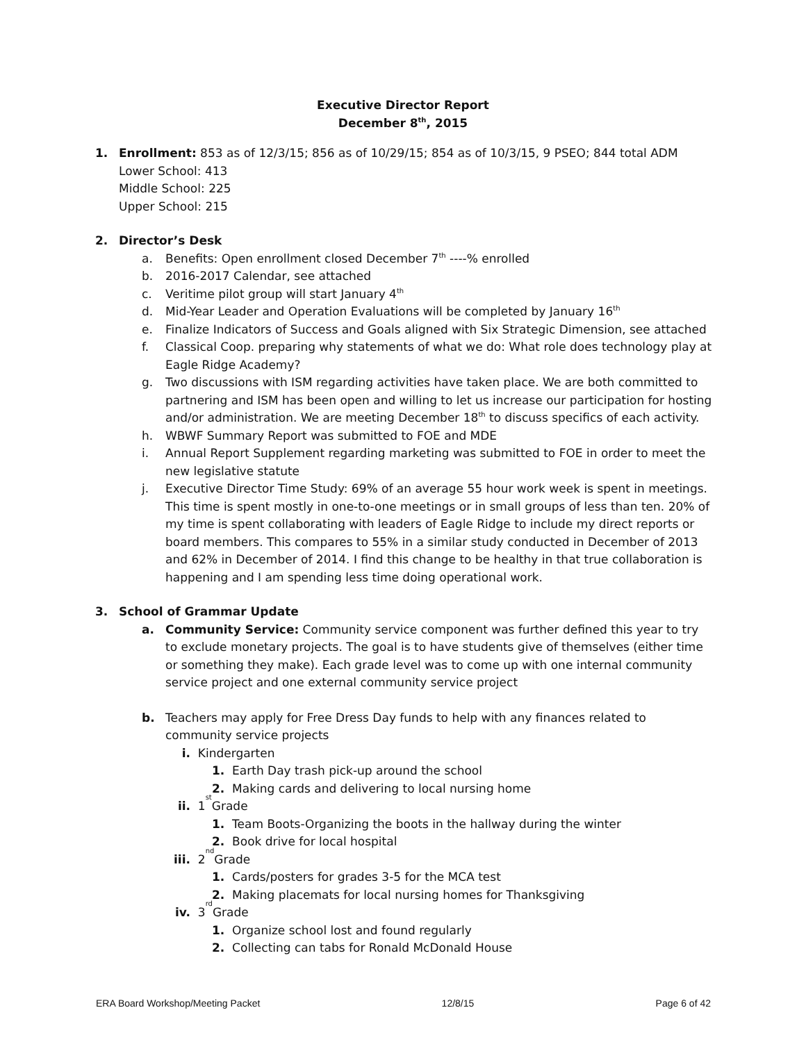Executive Director Report
December 8<sup>th</sup>, 2015
1. Enrollment: 853 as of 12/3/15; 856 as of 10/29/15; 854 as of 10/3/15, 9 PSEO; 844 total ADM
Lower School: 413
Middle School: 225
Upper School: 215
2. Director’s Desk
a. Benefits: Open enrollment closed December 7<sup>th</sup> ----% enrolled
b. 2016-2017 Calendar, see attached
c. Veritime pilot group will start January 4<sup>th</sup>
d. Mid-Year Leader and Operation Evaluations will be completed by January 16<sup>th</sup>
e. Finalize Indicators of Success and Goals aligned with Six Strategic Dimension, see attached
f. Classical Coop. preparing why statements of what we do: What role does technology play at Eagle Ridge Academy?
g. Two discussions with ISM regarding activities have taken place. We are both committed to partnering and ISM has been open and willing to let us increase our participation for hosting and/or administration. We are meeting December 18<sup>th</sup> to discuss specifics of each activity.
h. WBWF Summary Report was submitted to FOE and MDE
i. Annual Report Supplement regarding marketing was submitted to FOE in order to meet the new legislative statute
j. Executive Director Time Study: 69% of an average 55 hour work week is spent in meetings. This time is spent mostly in one-to-one meetings or in small groups of less than ten. 20% of my time is spent collaborating with leaders of Eagle Ridge to include my direct reports or board members. This compares to 55% in a similar study conducted in December of 2013 and 62% in December of 2014. I find this change to be healthy in that true collaboration is happening and I am spending less time doing operational work.
3. School of Grammar Update
a. Community Service: Community service component was further defined this year to try to exclude monetary projects. The goal is to have students give of themselves (either time or something they make). Each grade level was to come up with one internal community service project and one external community service project
b. Teachers may apply for Free Dress Day funds to help with any finances related to community service projects
i. Kindergarten
1. Earth Day trash pick-up around the school
2. Making cards and delivering to local nursing home
ii. 1<sup>st</sup> Grade
1. Team Boots-Organizing the boots in the hallway during the winter
2. Book drive for local hospital
iii. 2<sup>nd</sup> Grade
1. Cards/posters for grades 3-5 for the MCA test
2. Making placemats for local nursing homes for Thanksgiving
iv. 3<sup>rd</sup> Grade
1. Organize school lost and found regularly
2. Collecting can tabs for Ronald McDonald House
ERA Board Workshop/Meeting Packet 12/8/15 Page 6 of 42